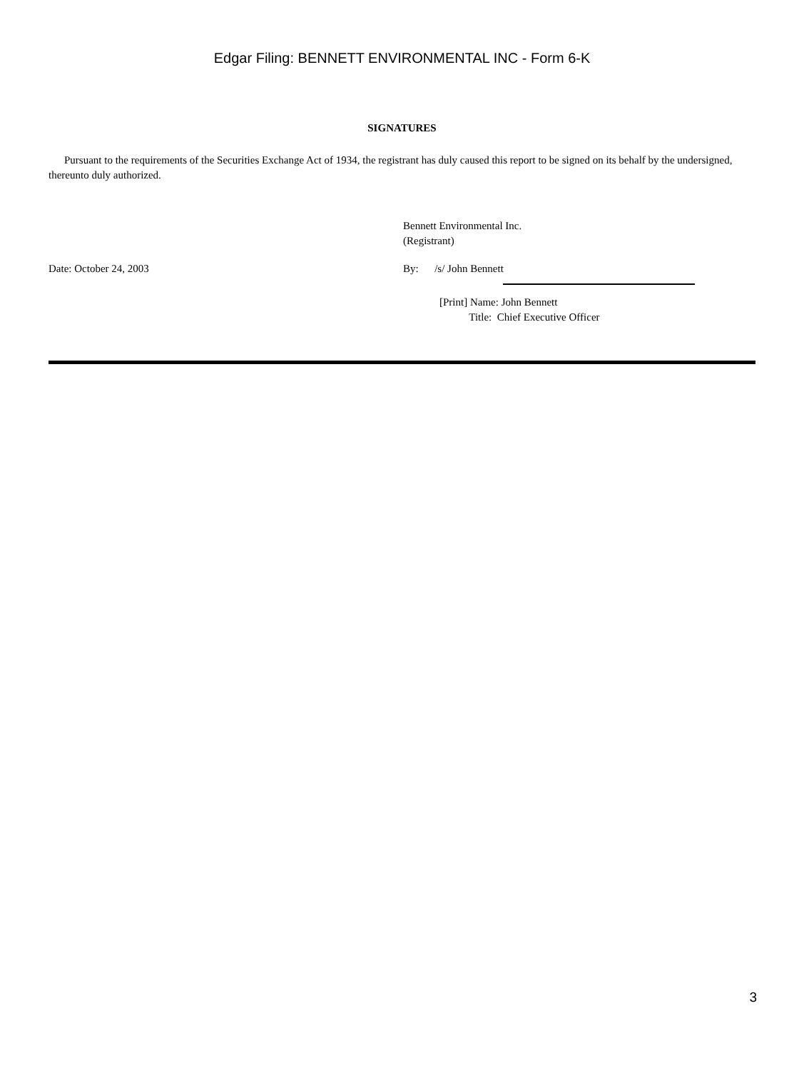Edgar Filing: BENNETT ENVIRONMENTAL INC - Form 6-K
SIGNATURES
Pursuant to the requirements of the Securities Exchange Act of 1934, the registrant has duly caused this report to be signed on its behalf by the undersigned, thereunto duly authorized.
Bennett Environmental Inc.
(Registrant)
Date: October 24, 2003 By: /s/ John Bennett
[Print] Name: John Bennett
Title: Chief Executive Officer
3